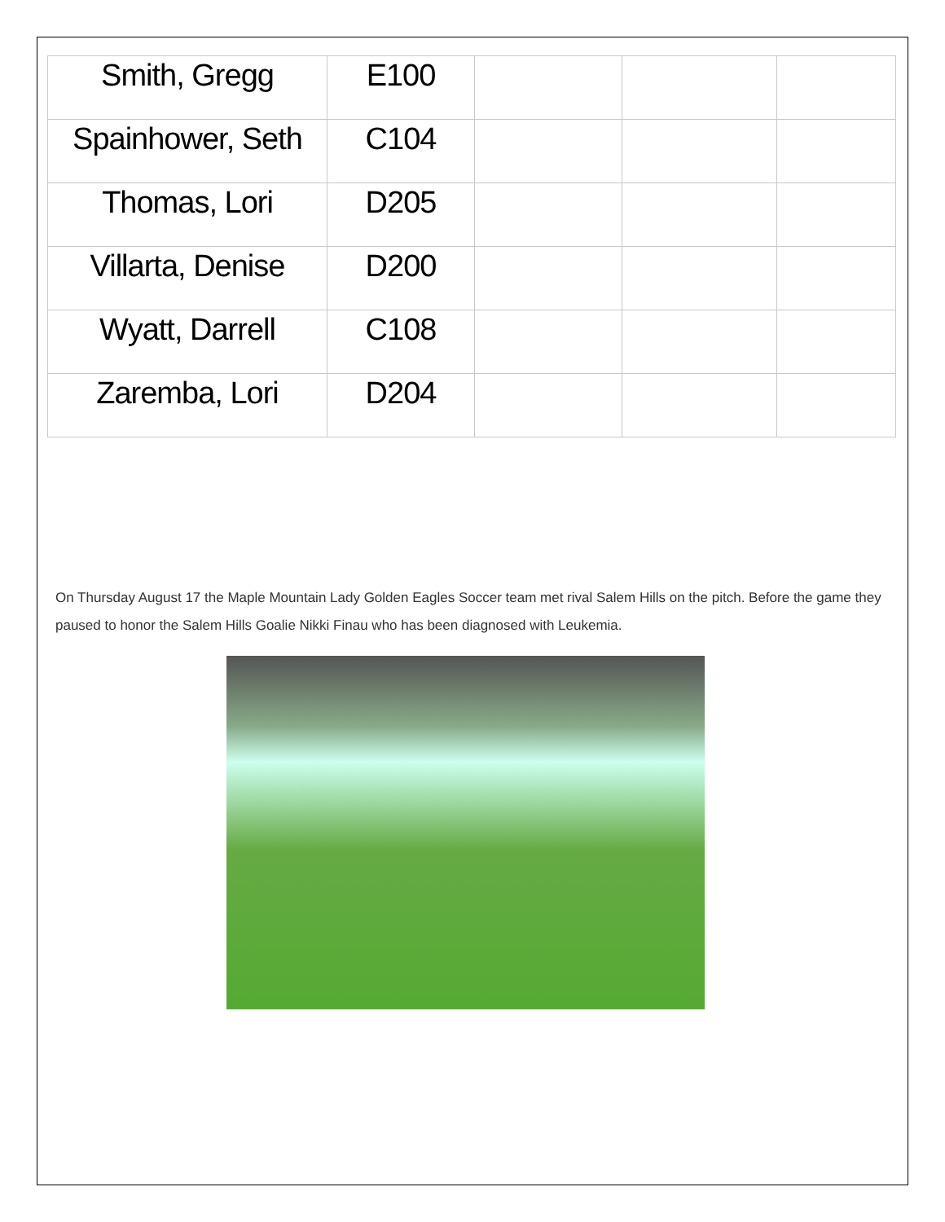| Smith, Gregg | E100 | | | |
| Spainhower, Seth | C104 | | | |
| Thomas, Lori | D205 | | | |
| Villarta, Denise | D200 | | | |
| Wyatt, Darrell | C108 | | | |
| Zaremba, Lori | D204 | | | |
On Thursday August 17 the Maple Mountain Lady Golden Eagles Soccer team met rival Salem Hills on the pitch. Before the game they paused to honor the Salem Hills Goalie Nikki Finau who has been diagnosed with Leukemia.